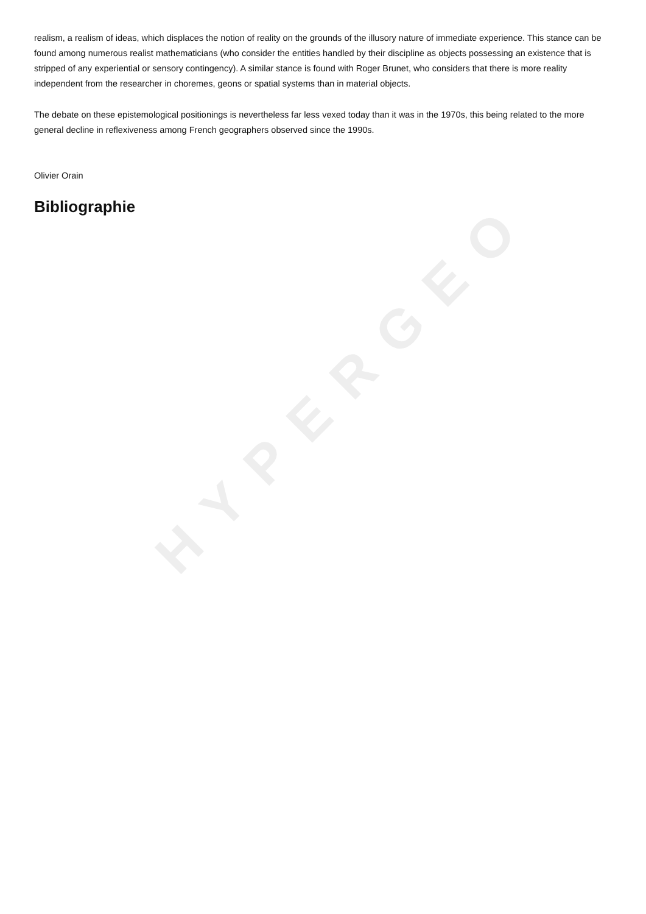HYPERGEO
realism, a realism of ideas, which displaces the notion of reality on the grounds of the illusory nature of immediate experience. This stance can be found among numerous realist mathematicians (who consider the entities handled by their discipline as objects possessing an existence that is stripped of any experiential or sensory contingency). A similar stance is found with Roger Brunet, who considers that there is more reality independent from the researcher in choremes, geons or spatial systems than in material objects.
The debate on these epistemological positionings is nevertheless far less vexed today than it was in the 1970s, this being related to the more general decline in reflexiveness among French geographers observed since the 1990s.
Olivier Orain
Bibliographie